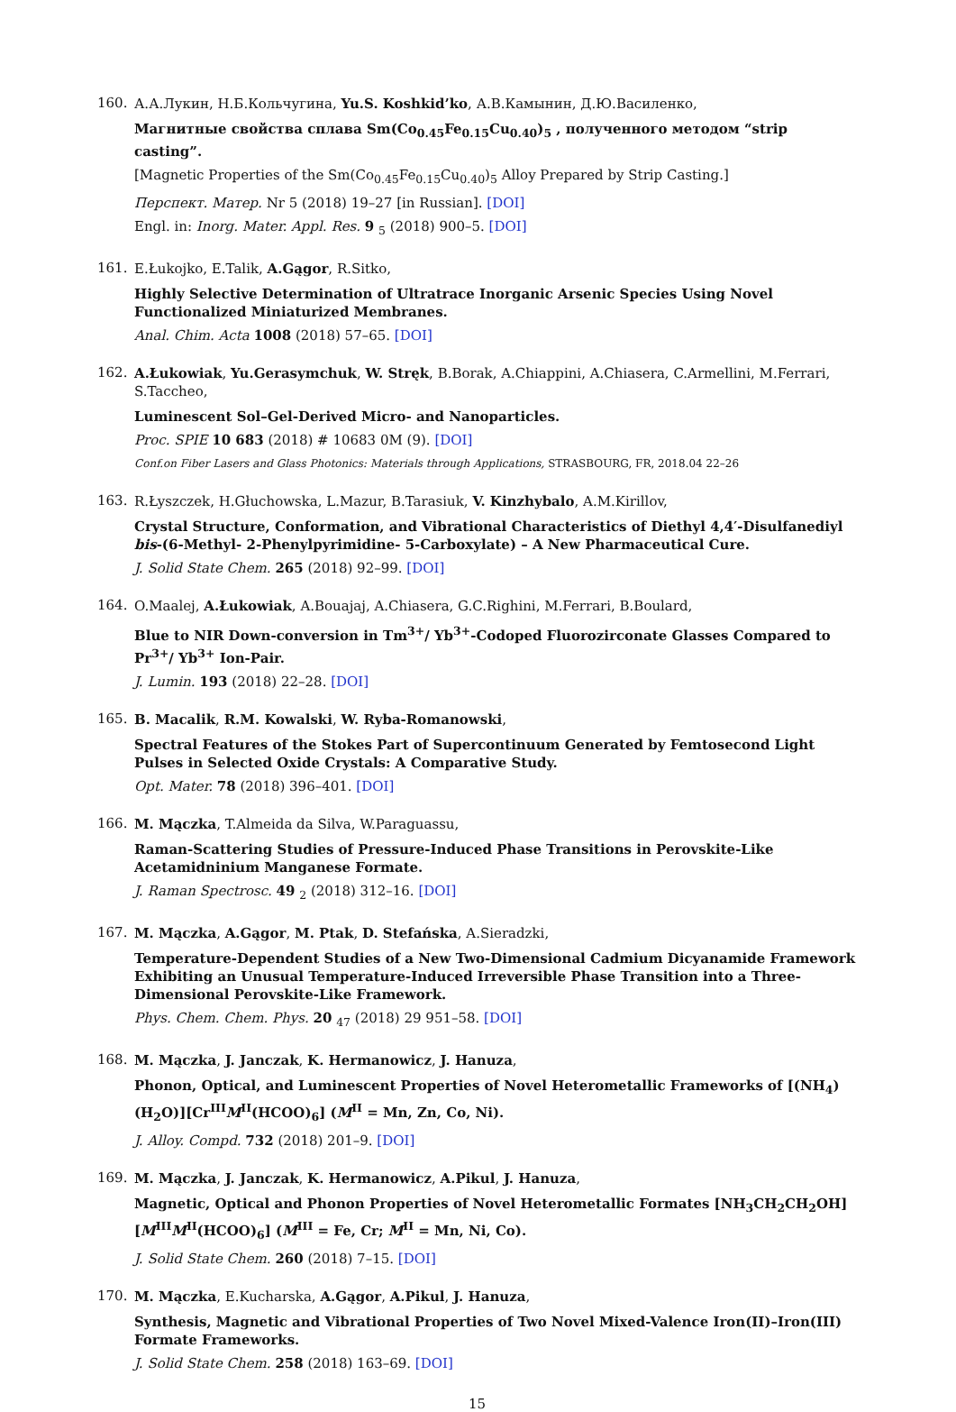160.
А.А.Лукин, Н.Б.Кольчугина, Yu.S. Koshkid’ko, А.В.Камынин, Д.Ю.Василенко,
Магнитные свойства сплава Sm(Co<sub>0.45</sub>Fe<sub>0.15</sub>Cu<sub>0.40</sub>)<sub>5</sub> , полученного методом “strip casting”.
[Magnetic Properties of the Sm(Co<sub>0.45</sub>Fe<sub>0.15</sub>Cu<sub>0.40</sub>)<sub>5</sub> Alloy Prepared by Strip Casting.]
Перспект. Матер. Nr 5 (2018) 19–27 [in Russian]. [DOI]
Engl. in: Inorg. Mater. Appl. Res. 9 <sub>5</sub> (2018) 900–5. [DOI]
161.
E.Łukojko, E.Talik, A.Gągor, R.Sitko,
Highly Selective Determination of Ultratrace Inorganic Arsenic Species Using Novel Functionalized Miniaturized Membranes.
Anal. Chim. Acta 1008 (2018) 57–65. [DOI]
162.
A.Łukowiak, Yu.Gerasymchuk, W. Stręk, B.Borak, A.Chiappini, A.Chiasera, C.Armellini, M.Ferrari, S.Taccheo,
Luminescent Sol–Gel-Derived Micro- and Nanoparticles.
Proc. SPIE 10 683 (2018) # 10683 0M (9). [DOI]
Conf.on Fiber Lasers and Glass Photonics: Materials through Applications, STRASBOURG, FR, 2018.04 22–26
163.
R.Łyszczek, H.Głuchowska, L.Mazur, B.Tarasiuk, V. Kinzhybalo, A.M.Kirillov,
Crystal Structure, Conformation, and Vibrational Characteristics of Diethyl 4,4′-Disulfanediyl bis-(6-Methyl- 2-Phenylpyrimidine- 5-Carboxylate) – A New Pharmaceutical Cure.
J. Solid State Chem. 265 (2018) 92–99. [DOI]
164.
O.Maalej, A.Łukowiak, A.Bouajaj, A.Chiasera, G.C.Righini, M.Ferrari, B.Boulard,
Blue to NIR Down-conversion in Tm<sup>3+</sup>/ Yb<sup>3+</sup>-Codoped Fluorozirconate Glasses Compared to Pr<sup>3+</sup>/ Yb<sup>3+</sup> Ion-Pair.
J. Lumin. 193 (2018) 22–28. [DOI]
165.
B. Macalik, R.M. Kowalski, W. Ryba-Romanowski,
Spectral Features of the Stokes Part of Supercontinuum Generated by Femtosecond Light Pulses in Selected Oxide Crystals: A Comparative Study.
Opt. Mater. 78 (2018) 396–401. [DOI]
166.
M. Mączka, T.Almeida da Silva, W.Paraguassu,
Raman-Scattering Studies of Pressure-Induced Phase Transitions in Perovskite-Like Acetamidninium Manganese Formate.
J. Raman Spectrosc. 49 <sub>2</sub> (2018) 312–16. [DOI]
167.
M. Mączka, A.Gągor, M. Ptak, D. Stefańska, A.Sieradzki,
Temperature-Dependent Studies of a New Two-Dimensional Cadmium Dicyanamide Framework Exhibiting an Unusual Temperature-Induced Irreversible Phase Transition into a Three-Dimensional Perovskite-Like Framework.
Phys. Chem. Chem. Phys. 20 <sub>47</sub> (2018) 29 951–58. [DOI]
168.
M. Mączka, J. Janczak, K. Hermanowicz, J. Hanuza,
Phonon, Optical, and Luminescent Properties of Novel Heterometallic Frameworks of [(NH<sub>4</sub>)(H<sub>2</sub>O)][Cr<sup>III</sup>M<sup>II</sup>(HCOO)<sub>6</sub>] (M<sup>II</sup> = Mn, Zn, Co, Ni).
J. Alloy. Compd. 732 (2018) 201–9. [DOI]
169.
M. Mączka, J. Janczak, K. Hermanowicz, A.Pikul, J. Hanuza,
Magnetic, Optical and Phonon Properties of Novel Heterometallic Formates [NH<sub>3</sub>CH<sub>2</sub>CH<sub>2</sub>OH][M<sup>III</sup>M<sup>II</sup>(HCOO)<sub>6</sub>] (M<sup>III</sup> = Fe, Cr; M<sup>II</sup> = Mn, Ni, Co).
J. Solid State Chem. 260 (2018) 7–15. [DOI]
170.
M. Mączka, E.Kucharska, A.Gągor, A.Pikul, J. Hanuza,
Synthesis, Magnetic and Vibrational Properties of Two Novel Mixed-Valence Iron(II)–Iron(III) Formate Frameworks.
J. Solid State Chem. 258 (2018) 163–69. [DOI]
15